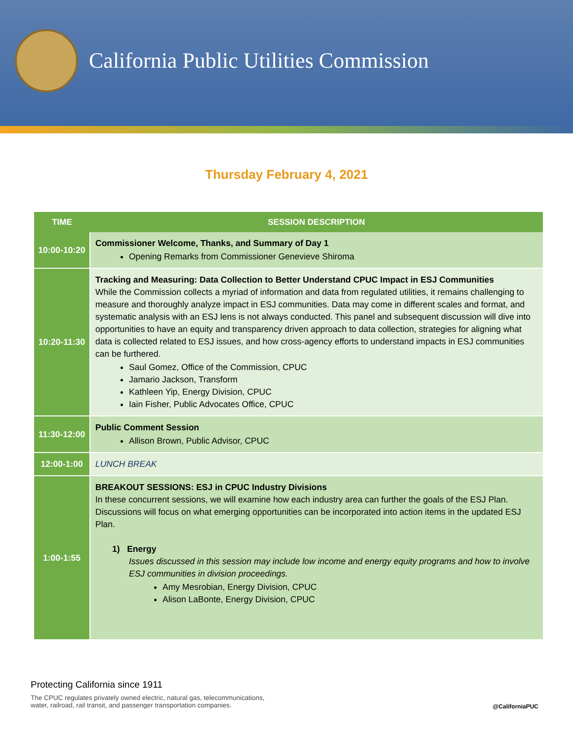California Public Utilities Commission
Thursday February 4, 2021
| TIME | SESSION DESCRIPTION |
| --- | --- |
| 10:00-10:20 | Commissioner Welcome, Thanks, and Summary of Day 1 Opening Remarks from Commissioner Genevieve Shiroma |
| 10:20-11:30 | Tracking and Measuring: Data Collection to Better Understand CPUC Impact in ESJ Communities While the Commission collects a myriad of information and data from regulated utilities, it remains challenging to measure and thoroughly analyze impact in ESJ communities. Data may come in different scales and format, and systematic analysis with an ESJ lens is not always conducted. This panel and subsequent discussion will dive into opportunities to have an equity and transparency driven approach to data collection, strategies for aligning what data is collected related to ESJ issues, and how cross-agency efforts to understand impacts in ESJ communities can be furthered. Saul Gomez, Office of the Commission, CPUC Jamario Jackson, Transform Kathleen Yip, Energy Division, CPUC Iain Fisher, Public Advocates Office, CPUC |
| 11:30-12:00 | Public Comment Session Allison Brown, Public Advisor, CPUC |
| 12:00-1:00 | LUNCH BREAK |
| 1:00-1:55 | BREAKOUT SESSIONS: ESJ in CPUC Industry Divisions In these concurrent sessions, we will examine how each industry area can further the goals of the ESJ Plan. Discussions will focus on what emerging opportunities can be incorporated into action items in the updated ESJ Plan. 1) Energy Issues discussed in this session may include low income and energy equity programs and how to involve ESJ communities in division proceedings. Amy Mesrobian, Energy Division, CPUC Alison LaBonte, Energy Division, CPUC |
Protecting California since 1911
The CPUC regulates privately owned electric, natural gas, telecommunications,
water, railroad, rail transit, and passenger transportation companies.
@CaliforniaPUC